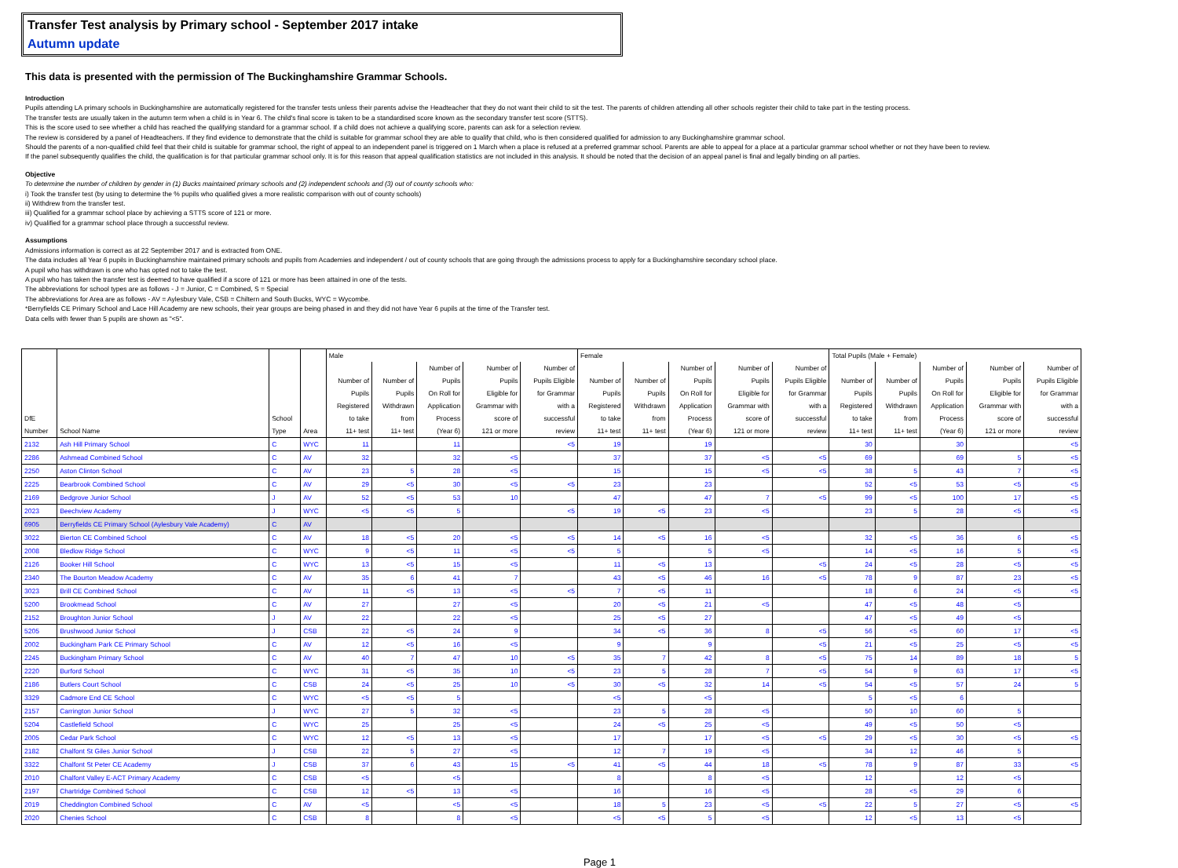Transfer Test analysis by Primary school - September 2017 intake
Autumn update
This data is presented with the permission of The Buckinghamshire Grammar Schools.
Introduction
Pupils attending LA primary schools in Buckinghamshire are automatically registered for the transfer tests unless their parents advise the Headteacher that they do not want their child to sit the test. The parents of children attending all other schools register their child to take part in the testing process.
The transfer tests are usually taken in the autumn term when a child is in Year 6. The child's final score is taken to be a standardised score known as the secondary transfer test score (STTS).
This is the score used to see whether a child has reached the qualifying standard for a grammar school. If a child does not achieve a qualifying score, parents can ask for a selection review.
The review is considered by a panel of Headteachers. If they find evidence to demonstrate that the child is suitable for grammar school they are able to qualify that child, who is then considered qualified for admission to any Buckinghamshire grammar school.
Should the parents of a non-qualified child feel that their child is suitable for grammar school, the right of appeal to an independent panel is triggered on 1 March when a place is refused at a preferred grammar school. Parents are able to appeal for a place at a particular grammar school whether or not they have been to review.
If the panel subsequently qualifies the child, the qualification is for that particular grammar school only. It is for this reason that appeal qualification statistics are not included in this analysis. It should be noted that the decision of an appeal panel is final and legally binding on all parties.
Objective
To determine the number of children by gender in (1) Bucks maintained primary schools and (2) independent schools and (3) out of county schools who:
i) Took the transfer test (by using to determine the % pupils who qualified gives a more realistic comparison with out of county schools)
ii) Withdrew from the transfer test.
iii) Qualified for a grammar school place by achieving a STTS score of 121 or more.
iv) Qualified for a grammar school place through a successful review.
Assumptions
Admissions information is correct as at 22 September 2017 and is extracted from ONE.
The data includes all Year 6 pupils in Buckinghamshire maintained primary schools and pupils from Academies and independent / out of county schools that are going through the admissions process to apply for a Buckinghamshire secondary school place.
A pupil who has withdrawn is one who has opted not to take the test.
A pupil who has taken the transfer test is deemed to have qualified if a score of 121 or more has been attained in one of the tests.
The abbreviations for school types are as follows - J = Junior, C = Combined, S = Special
The abbreviations for Area are as follows - AV = Aylesbury Vale, CSB = Chiltern and South Bucks, WYC = Wycombe.
*Berryfields CE Primary School and Lace Hill Academy are new schools, their year groups are being phased in and they did not have Year 6 pupils at the time of the Transfer test.
Data cells with fewer than 5 pupils are shown as "<5".
| | | | | Male | | | | | Female | | | | | Total Pupils (Male + Female) | | | | |
| --- | --- | --- | --- | --- | --- | --- | --- | --- | --- | --- | --- | --- | --- | --- | --- | --- | --- | --- |
| | | | | | | Number of | Number of | Number of | | | Number of | Number of | Number of | | | Number of | Number of | Number of |
| | | | | Number of | Number of | Pupils | Pupils | Pupils Eligible | Number of | Number of | Pupils | Pupils | Pupils Eligible | Number of | Number of | Pupils | Pupils | Pupils Eligible |
| | | | | Pupils | Pupils | On Roll for | Eligible for | for Grammar | Pupils | Pupils | On Roll for | Eligible for | for Grammar | Pupils | Pupils | On Roll for | Eligible for | for Grammar |
| | | | | Registered | Withdrawn | Application | Grammar with | with a | Registered | Withdrawn | Application | Grammar with | with a | Registered | Withdrawn | Application | Grammar with | with a |
| DfE | | School | | to take | from | Process | score of | successful | to take | from | Process | score of | successful | to take | from | Process | score of | successful |
| Number | School Name | Type | Area | 11+ test | 11+ test | (Year 6) | 121 or more | review | 11+ test | 11+ test | (Year 6) | 121 or more | review | 11+ test | 11+ test | (Year 6) | 121 or more | review |
| 2132 | Ash Hill Primary School | C | WYC | 11 | | 11 | | <5 | 19 | | 19 | | | 30 | | 30 | | <5 |
| 2286 | Ashmead Combined School | C | AV | 32 | | 32 | <5 | | 37 | | 37 | <5 | <5 | 69 | | 69 | 5 | <5 |
| 2250 | Aston Clinton School | C | AV | 23 | 5 | 28 | <5 | | 15 | | 15 | <5 | <5 | 38 | 5 | 43 | 7 | <5 |
| 2225 | Bearbrook Combined School | C | AV | 29 | <5 | 30 | <5 | <5 | 23 | | 23 | | | 52 | <5 | 53 | <5 | <5 |
| 2169 | Bedgrove Junior School | J | AV | 52 | <5 | 53 | 10 | | 47 | | 47 | 7 | <5 | 99 | <5 | 100 | 17 | <5 |
| 2023 | Beechview Academy | J | WYC | <5 | <5 | 5 | | <5 | 19 | <5 | 23 | <5 | | 23 | 5 | 28 | <5 | <5 |
| 6905 | Berryfields CE Primary School (Aylesbury Vale Academy) | C | AV | | | | | | | | | | | | | | | |
| 3022 | Bierton CE Combined School | C | AV | 18 | <5 | 20 | <5 | <5 | 14 | <5 | 16 | <5 | | 32 | <5 | 36 | 6 | <5 |
| 2008 | Bledlow Ridge School | C | WYC | 9 | <5 | 11 | <5 | <5 | 5 | | 5 | <5 | | 14 | <5 | 16 | 5 | <5 |
| 2126 | Booker Hill School | C | WYC | 13 | <5 | 15 | <5 | | 11 | <5 | 13 | | <5 | 24 | <5 | 28 | <5 | <5 |
| 2340 | The Bourton Meadow Academy | C | AV | 35 | 6 | 41 | 7 | | 43 | <5 | 46 | 16 | <5 | 78 | 9 | 87 | 23 | <5 |
| 3023 | Brill CE Combined School | C | AV | 11 | <5 | 13 | <5 | <5 | 7 | <5 | 11 | | | 18 | 6 | 24 | <5 | <5 |
| 5200 | Brookmead School | C | AV | 27 | | 27 | <5 | | 20 | <5 | 21 | <5 | | 47 | <5 | 48 | <5 | |
| 2152 | Broughton Junior School | J | AV | 22 | | 22 | <5 | | 25 | <5 | 27 | | | 47 | <5 | 49 | <5 | |
| 5205 | Brushwood Junior School | J | CSB | 22 | <5 | 24 | 9 | | 34 | <5 | 36 | 8 | <5 | 56 | <5 | 60 | 17 | <5 |
| 2002 | Buckingham Park CE Primary School | C | AV | 12 | <5 | 16 | <5 | | 9 | | 9 | | <5 | 21 | <5 | 25 | <5 | <5 |
| 2245 | Buckingham Primary School | C | AV | 40 | 7 | 47 | 10 | <5 | 35 | 7 | 42 | 8 | <5 | 75 | 14 | 89 | 18 | 5 |
| 2220 | Burford School | C | WYC | 31 | <5 | 35 | 10 | <5 | 23 | 5 | 28 | 7 | <5 | 54 | 9 | 63 | 17 | <5 |
| 2186 | Butlers Court School | C | CSB | 24 | <5 | 25 | 10 | <5 | 30 | <5 | 32 | 14 | <5 | 54 | <5 | 57 | 24 | 5 |
| 3329 | Cadmore End CE School | C | WYC | <5 | <5 | 5 | | | <5 | | <5 | | | 5 | <5 | 6 | | |
| 2157 | Carrington Junior School | J | WYC | 27 | 5 | 32 | <5 | | 23 | 5 | 28 | <5 | | 50 | 10 | 60 | 5 | |
| 5204 | Castlefield School | C | WYC | 25 | | 25 | <5 | | 24 | <5 | 25 | <5 | | 49 | <5 | 50 | <5 | |
| 2005 | Cedar Park School | C | WYC | 12 | <5 | 13 | <5 | | 17 | | 17 | <5 | <5 | 29 | <5 | 30 | <5 | <5 |
| 2182 | Chalfont St Giles Junior School | J | CSB | 22 | 5 | 27 | <5 | | 12 | 7 | 19 | <5 | | 34 | 12 | 46 | 5 | |
| 3322 | Chalfont St Peter CE Academy | J | CSB | 37 | 6 | 43 | 15 | <5 | 41 | <5 | 44 | 18 | <5 | 78 | 9 | 87 | 33 | <5 |
| 2010 | Chalfont Valley E-ACT Primary Academy | C | CSB | <5 | | <5 | | | 8 | | 8 | <5 | | 12 | | 12 | <5 | |
| 2197 | Chartridge Combined School | C | CSB | 12 | <5 | 13 | <5 | | 16 | | 16 | <5 | | 28 | <5 | 29 | 6 | |
| 2019 | Cheddington Combined School | C | AV | <5 | | <5 | <5 | | 18 | 5 | 23 | <5 | <5 | 22 | 5 | 27 | <5 | <5 |
| 2020 | Chenies School | C | CSB | 8 | | 8 | <5 | | <5 | <5 | 5 | <5 | | 12 | <5 | 13 | <5 | |
Page 1